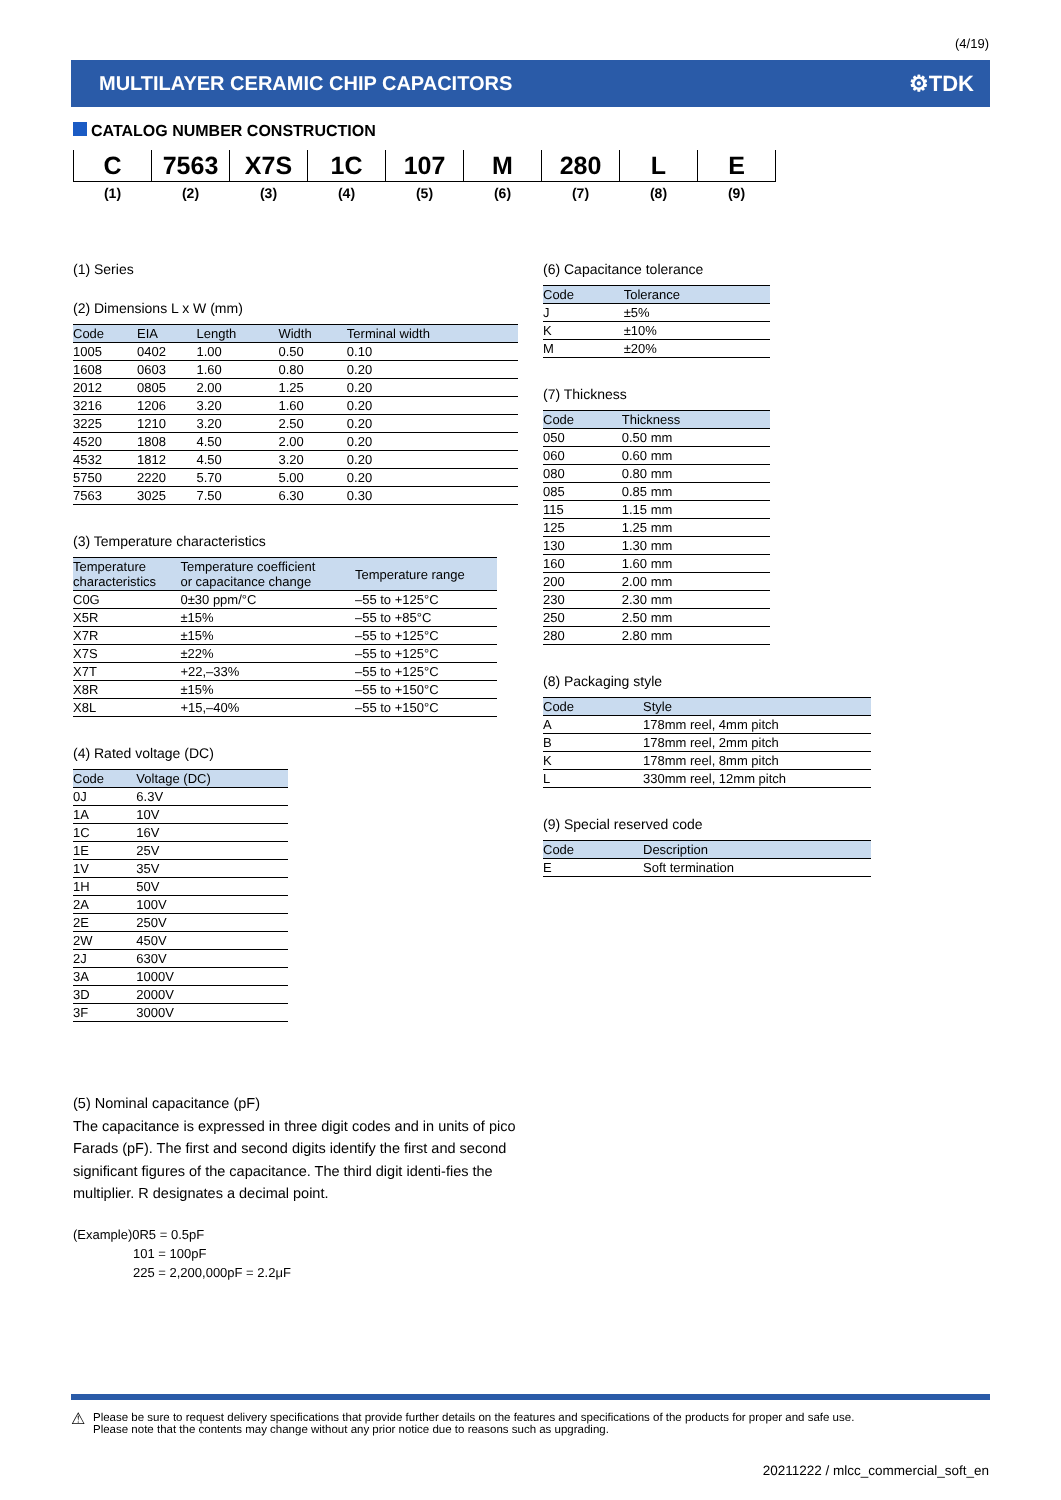(4/19)
MULTILAYER CERAMIC CHIP CAPACITORS ⚙TDK
CATALOG NUMBER CONSTRUCTION
| C | 7563 | X7S | 1C | 107 | M | 280 | L | E |
| (1) | (2) | (3) | (4) | (5) | (6) | (7) | (8) | (9) |
(1) Series
(2) Dimensions L x W (mm)
| Code | EIA | Length | Width | Terminal width |
| --- | --- | --- | --- | --- |
| 1005 | 0402 | 1.00 | 0.50 | 0.10 |
| 1608 | 0603 | 1.60 | 0.80 | 0.20 |
| 2012 | 0805 | 2.00 | 1.25 | 0.20 |
| 3216 | 1206 | 3.20 | 1.60 | 0.20 |
| 3225 | 1210 | 3.20 | 2.50 | 0.20 |
| 4520 | 1808 | 4.50 | 2.00 | 0.20 |
| 4532 | 1812 | 4.50 | 3.20 | 0.20 |
| 5750 | 2220 | 5.70 | 5.00 | 0.20 |
| 7563 | 3025 | 7.50 | 6.30 | 0.30 |
(3) Temperature characteristics
| Temperature characteristics | Temperature coefficient or capacitance change | Temperature range |
| --- | --- | --- |
| C0G | 0±30 ppm/°C | –55 to +125°C |
| X5R | ±15% | –55 to +85°C |
| X7R | ±15% | –55 to +125°C |
| X7S | ±22% | –55 to +125°C |
| X7T | +22,–33% | –55 to +125°C |
| X8R | ±15% | –55 to +150°C |
| X8L | +15,–40% | –55 to +150°C |
(4) Rated voltage (DC)
| Code | Voltage (DC) |
| --- | --- |
| 0J | 6.3V |
| 1A | 10V |
| 1C | 16V |
| 1E | 25V |
| 1V | 35V |
| 1H | 50V |
| 2A | 100V |
| 2E | 250V |
| 2W | 450V |
| 2J | 630V |
| 3A | 1000V |
| 3D | 2000V |
| 3F | 3000V |
(5) Nominal capacitance (pF)
The capacitance is expressed in three digit codes and in units of pico Farads (pF). The first and second digits identify the first and second significant figures of the capacitance. The third digit identi-fies the multiplier. R designates a decimal point.
(Example)0R5 = 0.5pF
101 = 100pF
225 = 2,200,000pF = 2.2μF
(6) Capacitance tolerance
| Code | Tolerance |
| --- | --- |
| J | ±5% |
| K | ±10% |
| M | ±20% |
(7) Thickness
| Code | Thickness |
| --- | --- |
| 050 | 0.50 mm |
| 060 | 0.60 mm |
| 080 | 0.80 mm |
| 085 | 0.85 mm |
| 115 | 1.15 mm |
| 125 | 1.25 mm |
| 130 | 1.30 mm |
| 160 | 1.60 mm |
| 200 | 2.00 mm |
| 230 | 2.30 mm |
| 250 | 2.50 mm |
| 280 | 2.80 mm |
(8) Packaging style
| Code | Style |
| --- | --- |
| A | 178mm reel, 4mm pitch |
| B | 178mm reel, 2mm pitch |
| K | 178mm reel, 8mm pitch |
| L | 330mm reel, 12mm pitch |
(9) Special reserved code
| Code | Description |
| --- | --- |
| E | Soft termination |
⚠ Please be sure to request delivery specifications that provide further details on the features and specifications of the products for proper and safe use.
Please note that the contents may change without any prior notice due to reasons such as upgrading.
20211222 / mlcc_commercial_soft_en